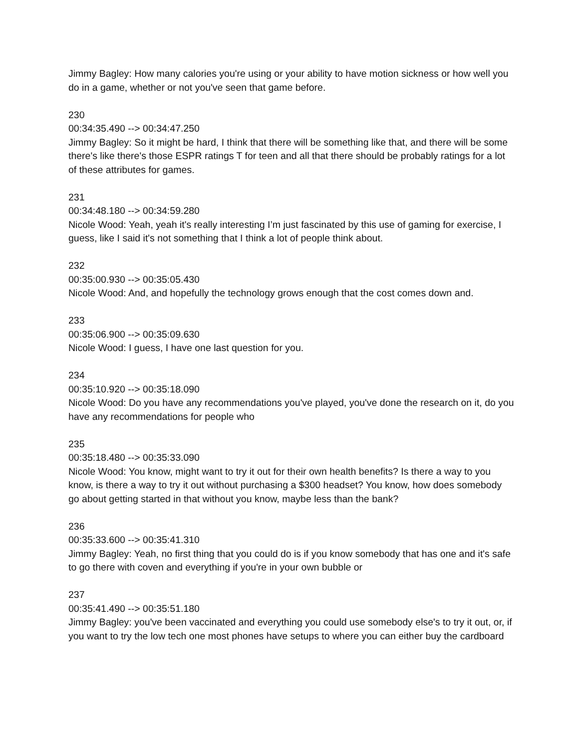Jimmy Bagley: How many calories you're using or your ability to have motion sickness or how well you do in a game, whether or not you've seen that game before.
230
00:34:35.490 --> 00:34:47.250
Jimmy Bagley: So it might be hard, I think that there will be something like that, and there will be some there's like there's those ESPR ratings T for teen and all that there should be probably ratings for a lot of these attributes for games.
231
00:34:48.180 --> 00:34:59.280
Nicole Wood: Yeah, yeah it's really interesting I’m just fascinated by this use of gaming for exercise, I guess, like I said it's not something that I think a lot of people think about.
232
00:35:00.930 --> 00:35:05.430
Nicole Wood: And, and hopefully the technology grows enough that the cost comes down and.
233
00:35:06.900 --> 00:35:09.630
Nicole Wood: I guess, I have one last question for you.
234
00:35:10.920 --> 00:35:18.090
Nicole Wood: Do you have any recommendations you've played, you've done the research on it, do you have any recommendations for people who
235
00:35:18.480 --> 00:35:33.090
Nicole Wood: You know, might want to try it out for their own health benefits? Is there a way to you know, is there a way to try it out without purchasing a $300 headset? You know, how does somebody go about getting started in that without you know, maybe less than the bank?
236
00:35:33.600 --> 00:35:41.310
Jimmy Bagley: Yeah, no first thing that you could do is if you know somebody that has one and it's safe to go there with coven and everything if you're in your own bubble or
237
00:35:41.490 --> 00:35:51.180
Jimmy Bagley: you've been vaccinated and everything you could use somebody else's to try it out, or, if you want to try the low tech one most phones have setups to where you can either buy the cardboard